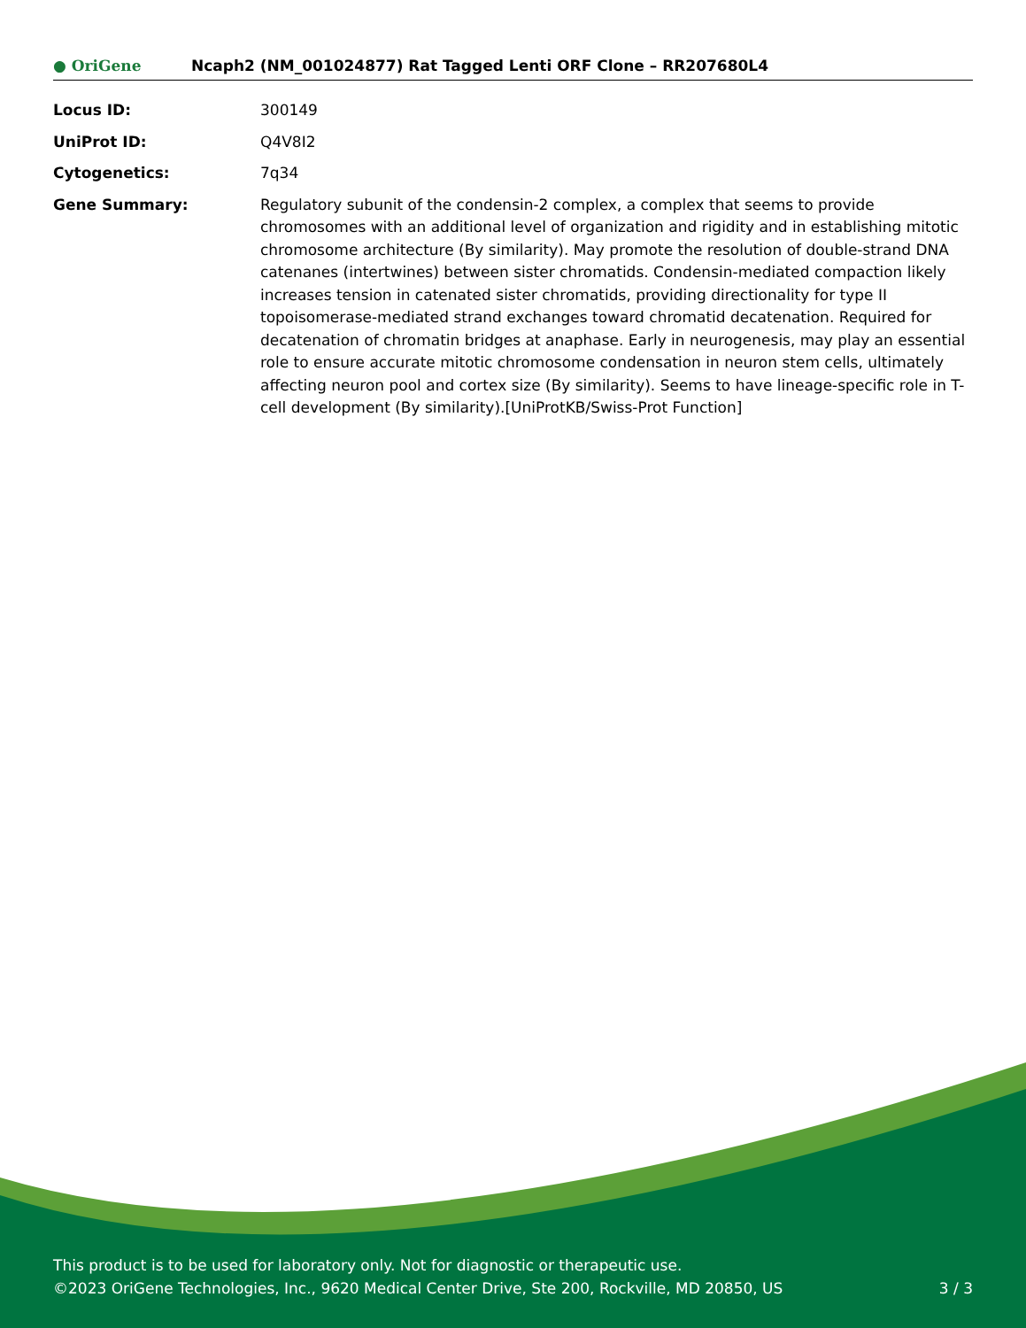● OriGene
Ncaph2 (NM_001024877) Rat Tagged Lenti ORF Clone – RR207680L4
| Locus ID: | 300149 |
| UniProt ID: | Q4V8I2 |
| Cytogenetics: | 7q34 |
| Gene Summary: | Regulatory subunit of the condensin-2 complex, a complex that seems to provide chromosomes with an additional level of organization and rigidity and in establishing mitotic chromosome architecture (By similarity). May promote the resolution of double-strand DNA catenanes (intertwines) between sister chromatids. Condensin-mediated compaction likely increases tension in catenated sister chromatids, providing directionality for type II topoisomerase-mediated strand exchanges toward chromatid decatenation. Required for decatenation of chromatin bridges at anaphase. Early in neurogenesis, may play an essential role to ensure accurate mitotic chromosome condensation in neuron stem cells, ultimately affecting neuron pool and cortex size (By similarity). Seems to have lineage-specific role in T-cell development (By similarity).[UniProtKB/Swiss-Prot Function] |
This product is to be used for laboratory only. Not for diagnostic or therapeutic use.
©2023 OriGene Technologies, Inc., 9620 Medical Center Drive, Ste 200, Rockville, MD 20850, US
3 / 3